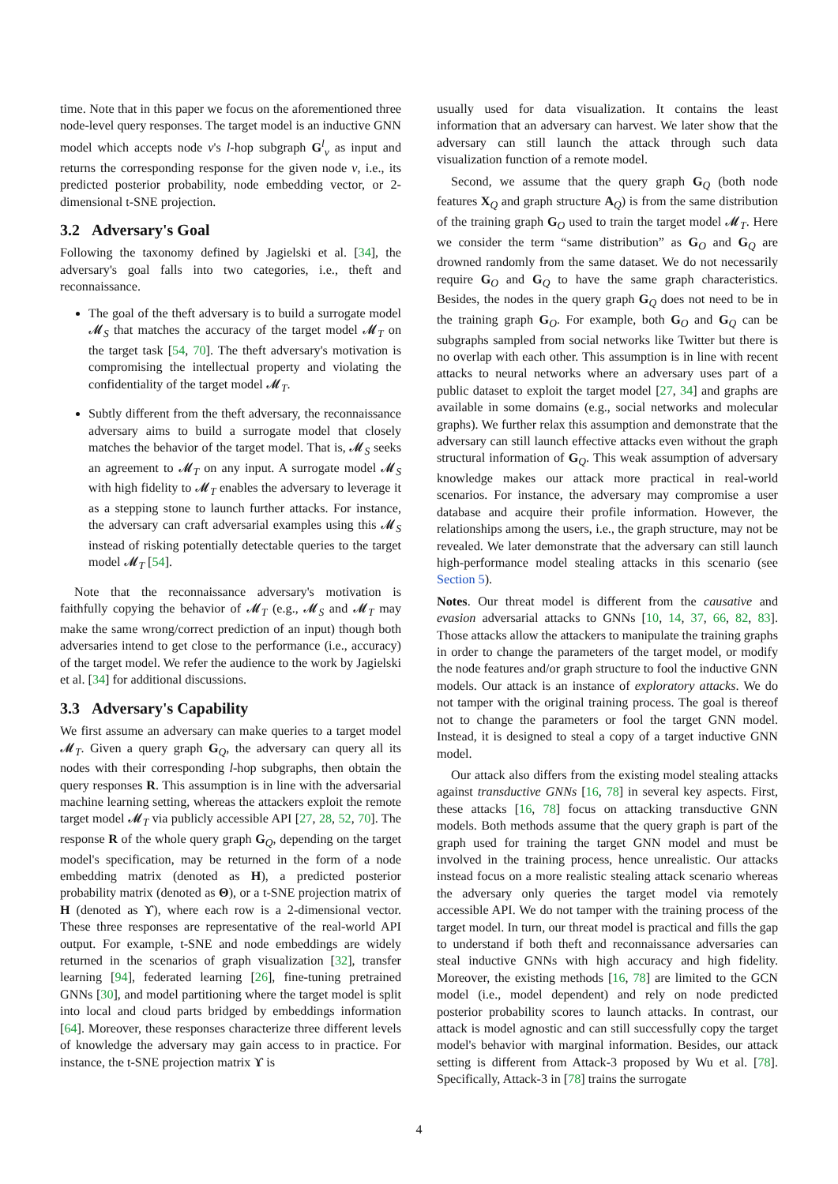time. Note that in this paper we focus on the aforementioned three node-level query responses. The target model is an inductive GNN model which accepts node v's l-hop subgraph G<sup>l</sup><sub>v</sub> as input and returns the corresponding response for the given node v, i.e., its predicted posterior probability, node embedding vector, or 2-dimensional t-SNE projection.
3.2 Adversary's Goal
Following the taxonomy defined by Jagielski et al. [34], the adversary's goal falls into two categories, i.e., theft and reconnaissance.
The goal of the theft adversary is to build a surrogate model 𝓜<sub>S</sub> that matches the accuracy of the target model 𝓜<sub>T</sub> on the target task [54, 70]. The theft adversary's motivation is compromising the intellectual property and violating the confidentiality of the target model 𝓜<sub>T</sub>.
Subtly different from the theft adversary, the reconnaissance adversary aims to build a surrogate model that closely matches the behavior of the target model. That is, 𝓜<sub>S</sub> seeks an agreement to 𝓜<sub>T</sub> on any input. A surrogate model 𝓜<sub>S</sub> with high fidelity to 𝓜<sub>T</sub> enables the adversary to leverage it as a stepping stone to launch further attacks. For instance, the adversary can craft adversarial examples using this 𝓜<sub>S</sub> instead of risking potentially detectable queries to the target model 𝓜<sub>T</sub> [54].
Note that the reconnaissance adversary's motivation is faithfully copying the behavior of 𝓜<sub>T</sub> (e.g., 𝓜<sub>S</sub> and 𝓜<sub>T</sub> may make the same wrong/correct prediction of an input) though both adversaries intend to get close to the performance (i.e., accuracy) of the target model. We refer the audience to the work by Jagielski et al. [34] for additional discussions.
3.3 Adversary's Capability
We first assume an adversary can make queries to a target model 𝓜<sub>T</sub>. Given a query graph G<sub>Q</sub>, the adversary can query all its nodes with their corresponding l-hop subgraphs, then obtain the query responses R. This assumption is in line with the adversarial machine learning setting, whereas the attackers exploit the remote target model 𝓜<sub>T</sub> via publicly accessible API [27, 28, 52, 70]. The response R of the whole query graph G<sub>Q</sub>, depending on the target model's specification, may be returned in the form of a node embedding matrix (denoted as H), a predicted posterior probability matrix (denoted as Θ), or a t-SNE projection matrix of H (denoted as ϒ), where each row is a 2-dimensional vector. These three responses are representative of the real-world API output. For example, t-SNE and node embeddings are widely returned in the scenarios of graph visualization [32], transfer learning [94], federated learning [26], fine-tuning pretrained GNNs [30], and model partitioning where the target model is split into local and cloud parts bridged by embeddings information [64]. Moreover, these responses characterize three different levels of knowledge the adversary may gain access to in practice. For instance, the t-SNE projection matrix ϒ is
usually used for data visualization. It contains the least information that an adversary can harvest. We later show that the adversary can still launch the attack through such data visualization function of a remote model.
Second, we assume that the query graph G<sub>Q</sub> (both node features X<sub>Q</sub> and graph structure A<sub>Q</sub>) is from the same distribution of the training graph G<sub>O</sub> used to train the target model 𝓜<sub>T</sub>. Here we consider the term “same distribution” as G<sub>O</sub> and G<sub>Q</sub> are drowned randomly from the same dataset. We do not necessarily require G<sub>O</sub> and G<sub>Q</sub> to have the same graph characteristics. Besides, the nodes in the query graph G<sub>Q</sub> does not need to be in the training graph G<sub>O</sub>. For example, both G<sub>O</sub> and G<sub>Q</sub> can be subgraphs sampled from social networks like Twitter but there is no overlap with each other. This assumption is in line with recent attacks to neural networks where an adversary uses part of a public dataset to exploit the target model [27, 34] and graphs are available in some domains (e.g., social networks and molecular graphs). We further relax this assumption and demonstrate that the adversary can still launch effective attacks even without the graph structural information of G<sub>Q</sub>. This weak assumption of adversary knowledge makes our attack more practical in real-world scenarios. For instance, the adversary may compromise a user database and acquire their profile information. However, the relationships among the users, i.e., the graph structure, may not be revealed. We later demonstrate that the adversary can still launch high-performance model stealing attacks in this scenario (see Section 5).
Notes. Our threat model is different from the causative and evasion adversarial attacks to GNNs [10, 14, 37, 66, 82, 83]. Those attacks allow the attackers to manipulate the training graphs in order to change the parameters of the target model, or modify the node features and/or graph structure to fool the inductive GNN models. Our attack is an instance of exploratory attacks. We do not tamper with the original training process. The goal is thereof not to change the parameters or fool the target GNN model. Instead, it is designed to steal a copy of a target inductive GNN model.
Our attack also differs from the existing model stealing attacks against transductive GNNs [16, 78] in several key aspects. First, these attacks [16, 78] focus on attacking transductive GNN models. Both methods assume that the query graph is part of the graph used for training the target GNN model and must be involved in the training process, hence unrealistic. Our attacks instead focus on a more realistic stealing attack scenario whereas the adversary only queries the target model via remotely accessible API. We do not tamper with the training process of the target model. In turn, our threat model is practical and fills the gap to understand if both theft and reconnaissance adversaries can steal inductive GNNs with high accuracy and high fidelity. Moreover, the existing methods [16, 78] are limited to the GCN model (i.e., model dependent) and rely on node predicted posterior probability scores to launch attacks. In contrast, our attack is model agnostic and can still successfully copy the target model's behavior with marginal information. Besides, our attack setting is different from Attack-3 proposed by Wu et al. [78]. Specifically, Attack-3 in [78] trains the surrogate
4